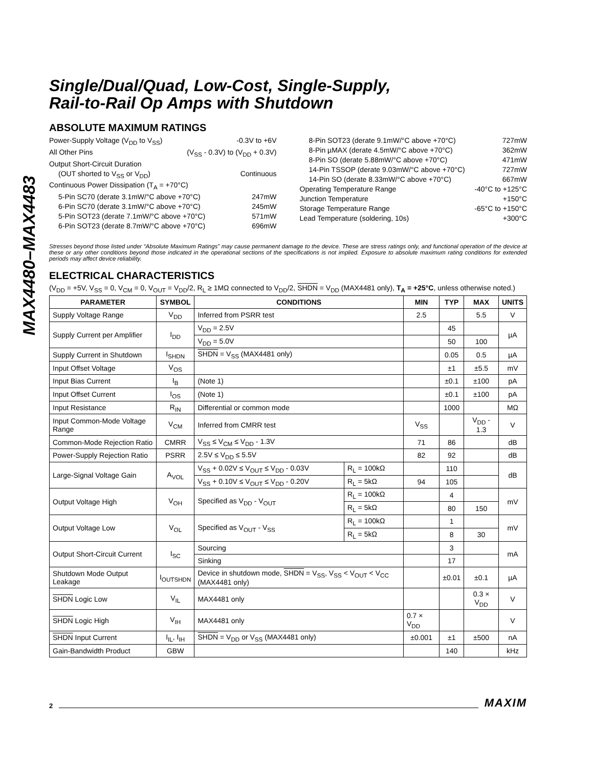MAX4480–MAX4483
Single/Dual/Quad, Low-Cost, Single-Supply,
Rail-to-Rail Op Amps with Shutdown
ABSOLUTE MAXIMUM RATINGS
Power-Supply Voltage (V<sub>DD</sub> to V<sub>SS</sub>) -0.3V to +6V
All Other Pins (V<sub>SS</sub> - 0.3V) to (V<sub>DD</sub> + 0.3V)
Output Short-Circuit Duration
(OUT shorted to V<sub>SS</sub> or V<sub>DD</sub>) Continuous
Continuous Power Dissipation (T<sub>A</sub> = +70°C)
5-Pin SC70 (derate 3.1mW/°C above +70°C) 247mW
6-Pin SC70 (derate 3.1mW/°C above +70°C) 245mW
5-Pin SOT23 (derate 7.1mW/°C above +70°C) 571mW
6-Pin SOT23 (derate 8.7mW/°C above +70°C) 696mW
8-Pin SOT23 (derate 9.1mW/°C above +70°C) 727mW
8-Pin µMAX (derate 4.5mW/°C above +70°C) 362mW
8-Pin SO (derate 5.88mW/°C above +70°C) 471mW
14-Pin TSSOP (derate 9.03mW/°C above +70°C) 727mW
14-Pin SO (derate 8.33mW/°C above +70°C) 667mW
Operating Temperature Range -40°C to +125°C
Junction Temperature +150°C
Storage Temperature Range -65°C to +150°C
Lead Temperature (soldering, 10s) +300°C
Stresses beyond those listed under “Absolute Maximum Ratings” may cause permanent damage to the device. These are stress ratings only, and functional operation of the device at these or any other conditions beyond those indicated in the operational sections of the specifications is not implied. Exposure to absolute maximum rating conditions for extended periods may affect device reliability.
ELECTRICAL CHARACTERISTICS
(V<sub>DD</sub> = +5V, V<sub>SS</sub> = 0, V<sub>CM</sub> = 0, V<sub>OUT</sub> = V<sub>DD</sub>/2, R<sub>L</sub> ≥ 1MΩ connected to V<sub>DD</sub>/2, SHDN = V<sub>DD</sub> (MAX4481 only), T<sub>A</sub> = +25°C, unless otherwise noted.)
| PARAMETER | SYMBOL | CONDITIONS | | MIN | TYP | MAX | UNITS |
| --- | --- | --- | --- | --- | --- | --- | --- |
| Supply Voltage Range | V<sub>DD</sub> | Inferred from PSRR test | | 2.5 | | 5.5 | V |
| Supply Current per Amplifier | I<sub>DD</sub> | V<sub>DD</sub> = 2.5V | | | 45 | | µA |
| | | V<sub>DD</sub> = 5.0V | | | 50 | 100 | |
| Supply Current in Shutdown | I<sub>SHDN</sub> | SHDN = V<sub>SS</sub> (MAX4481 only) | | | 0.05 | 0.5 | µA |
| Input Offset Voltage | V<sub>OS</sub> | | | | ±1 | ±5.5 | mV |
| Input Bias Current | I<sub>B</sub> | (Note 1) | | | ±0.1 | ±100 | pA |
| Input Offset Current | I<sub>OS</sub> | (Note 1) | | | ±0.1 | ±100 | pA |
| Input Resistance | R<sub>IN</sub> | Differential or common mode | | | 1000 | | MΩ |
| Input Common-Mode Voltage Range | V<sub>CM</sub> | Inferred from CMRR test | | V<sub>SS</sub> | | V<sub>DD</sub> - 1.3 | V |
| Common-Mode Rejection Ratio | CMRR | V<sub>SS</sub> ≤ V<sub>CM</sub> ≤ V<sub>DD</sub> - 1.3V | | 71 | 86 | | dB |
| Power-Supply Rejection Ratio | PSRR | 2.5V ≤ V<sub>DD</sub> ≤ 5.5V | | 82 | 92 | | dB |
| Large-Signal Voltage Gain | A<sub>VOL</sub> | V<sub>SS</sub> + 0.02V ≤ V<sub>OUT</sub> ≤ V<sub>DD</sub> - 0.03V | R<sub>L</sub> = 100kΩ | | 110 | | dB |
| | | V<sub>SS</sub> + 0.10V ≤ V<sub>OUT</sub> ≤ V<sub>DD</sub> - 0.20V | R<sub>L</sub> = 5kΩ | 94 | 105 | | |
| Output Voltage High | V<sub>OH</sub> | Specified as V<sub>DD</sub> - V<sub>OUT</sub> | R<sub>L</sub> = 100kΩ | | 4 | | mV |
| | | | R<sub>L</sub> = 5kΩ | | 80 | 150 | |
| Output Voltage Low | V<sub>OL</sub> | Specified as V<sub>OUT</sub> - V<sub>SS</sub> | R<sub>L</sub> = 100kΩ | | 1 | | mV |
| | | | R<sub>L</sub> = 5kΩ | | 8 | 30 | |
| Output Short-Circuit Current | I<sub>SC</sub> | Sourcing | | | 3 | | mA |
| | | Sinking | | | 17 | | |
| Shutdown Mode Output Leakage | I<sub>OUTSHDN</sub> | Device in shutdown mode, SHDN = V<sub>SS</sub>, V<sub>SS</sub> < V<sub>OUT</sub> < V<sub>CC</sub> (MAX4481 only) | | | ±0.01 | ±0.1 | µA |
| SHDN Logic Low | V<sub>IL</sub> | MAX4481 only | | | | 0.3 × V<sub>DD</sub> | V |
| SHDN Logic High | V<sub>IH</sub> | MAX4481 only | | 0.7 × V<sub>DD</sub> | | | V |
| SHDN Input Current | I<sub>IL</sub>, I<sub>IH</sub> | SHDN = V<sub>DD</sub> or V<sub>SS</sub> (MAX4481 only) | | ±0.001 | ±1 | ±500 | nA |
| Gain-Bandwidth Product | GBW | | | | 140 | | kHz |
2 MAXIM